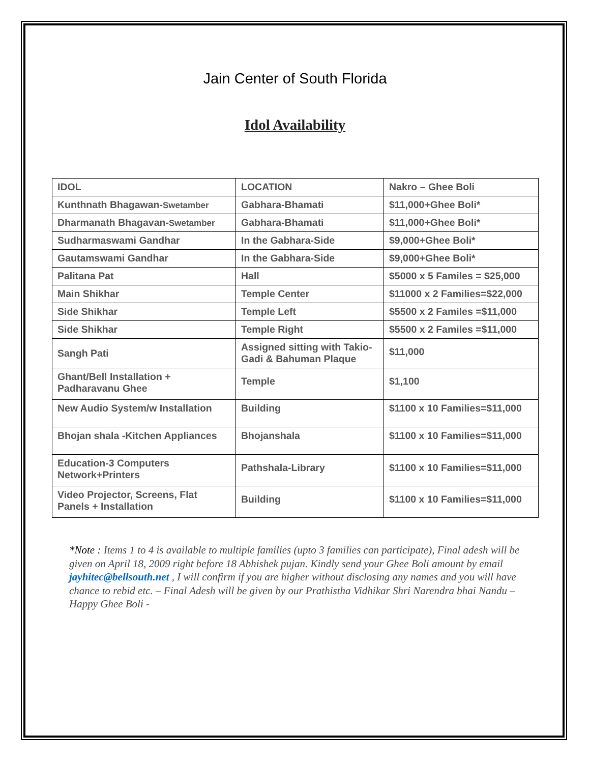Jain Center of South Florida
Idol Availability
| IDOL | LOCATION | Nakro – Ghee Boli |
| --- | --- | --- |
| Kunthnath Bhagawan- Swetamber | Gabhara-Bhamati | $11,000+Ghee Boli* |
| Dharmanath Bhagavan- Swetamber | Gabhara-Bhamati | $11,000+Ghee Boli* |
| Sudharmaswami Gandhar | In the Gabhara-Side | $9,000+Ghee Boli* |
| Gautamswami Gandhar | In the Gabhara-Side | $9,000+Ghee Boli* |
| Palitana Pat | Hall | $5000 x 5 Familes = $25,000 |
| Main Shikhar | Temple Center | $11000 x 2 Families=$22,000 |
| Side Shikhar | Temple Left | $5500 x 2 Familes =$11,000 |
| Side Shikhar | Temple Right | $5500 x 2 Familes =$11,000 |
| Sangh Pati | Assigned sitting with Takio-Gadi & Bahuman Plaque | $11,000 |
| Ghant/Bell Installation + Padharavanu Ghee | Temple | $1,100 |
| New Audio System/w Installation | Building | $1100 x 10 Families=$11,000 |
| Bhojan shala -Kitchen Appliances | Bhojanshala | $1100 x 10 Families=$11,000 |
| Education-3 Computers Network+Printers | Pathshala-Library | $1100 x 10 Families=$11,000 |
| Video Projector, Screens, Flat Panels + Installation | Building | $1100 x 10 Families=$11,000 |
*Note : Items 1 to 4 is available to multiple families (upto 3 families can participate), Final adesh will be given on April 18, 2009 right before 18 Abhishek pujan. Kindly send your Ghee Boli amount by email jayhitec@bellsouth.net , I will confirm if you are higher without disclosing any names and you will have chance to rebid etc. – Final Adesh will be given by our Prathistha Vidhikar Shri Narendra bhai Nandu – Happy Ghee Boli -